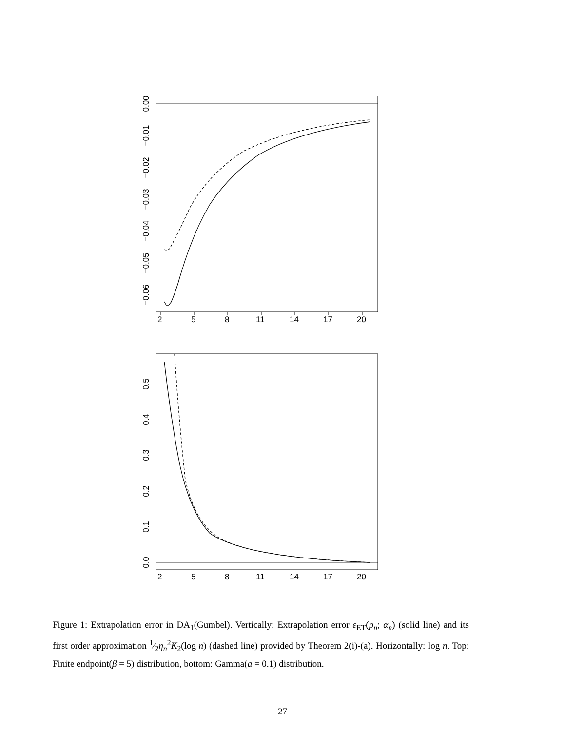2
5
8
11
14
17
20
0.00
−0.01
−0.02
−0.03
−0.04
−0.05
−0.06
2
5
8
11
14
17
20
0.0
0.1
0.2
0.3
0.4
0.5
Figure 1: Extrapolation error in DA<sub>1</sub>(Gumbel). Vertically: Extrapolation error ε<sub>ET</sub>(p<sub>n</sub>; α<sub>n</sub>) (solid line) and its first order approximation 1⁄2η<sub>n</sub><sup>2</sup>K<sub>2</sub>(log n) (dashed line) provided by Theorem 2(i)-(a). Horizontally: log n. Top: Finite endpoint(β = 5) distribution, bottom: Gamma(a = 0.1) distribution.
27